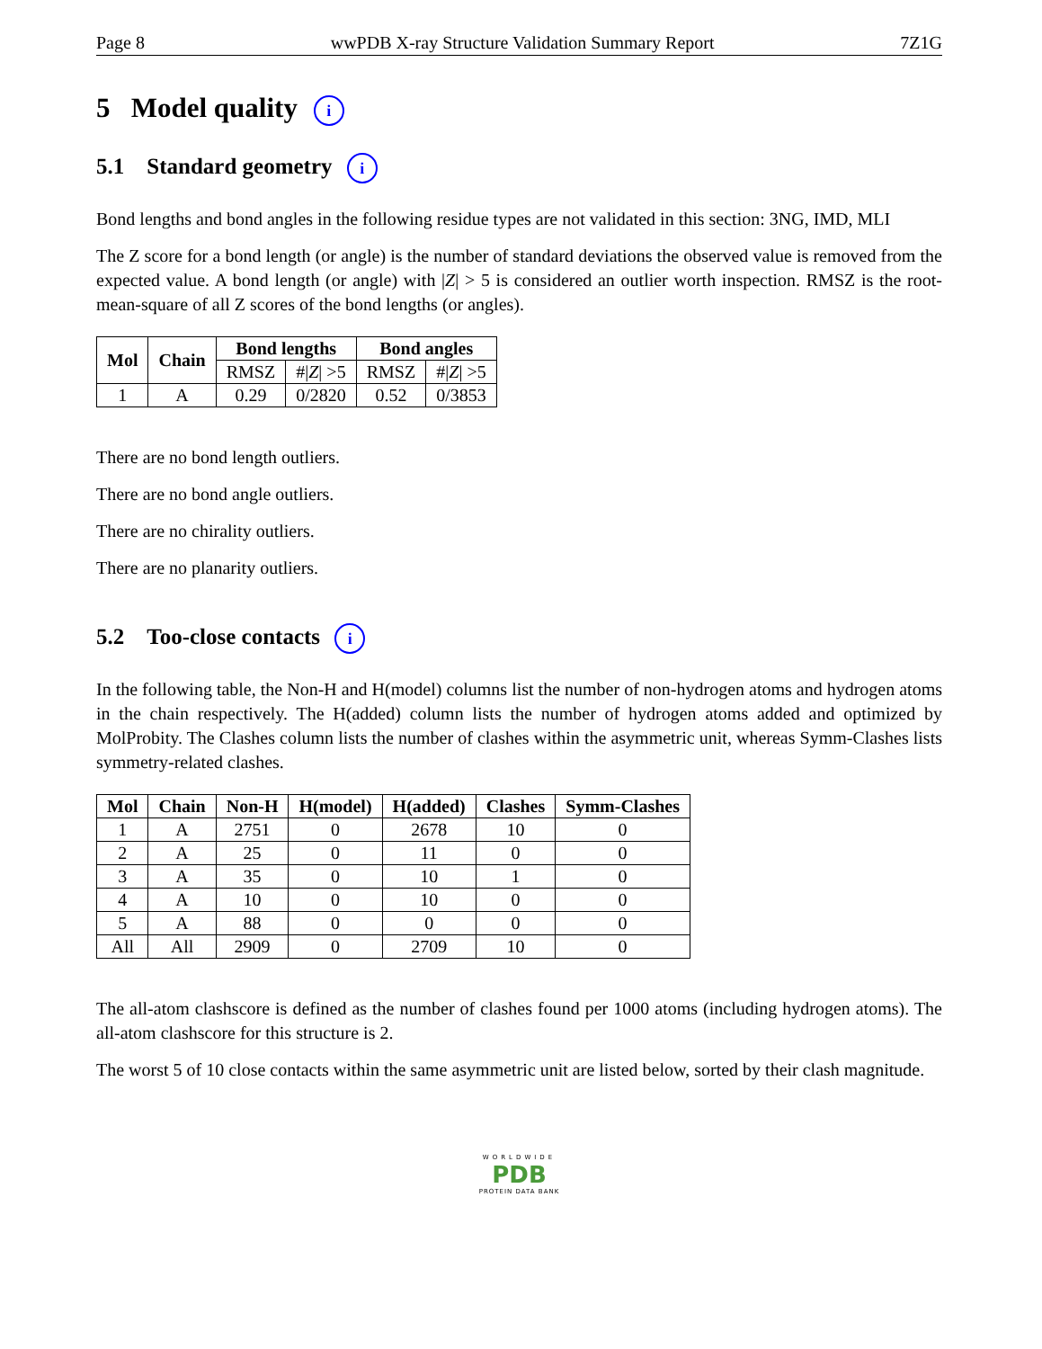Page 8 wwPDB X-ray Structure Validation Summary Report 7Z1G
5 Model quality i
5.1 Standard geometry i
Bond lengths and bond angles in the following residue types are not validated in this section: 3NG, IMD, MLI
The Z score for a bond length (or angle) is the number of standard deviations the observed value is removed from the expected value. A bond length (or angle) with |Z| > 5 is considered an outlier worth inspection. RMSZ is the root-mean-square of all Z scores of the bond lengths (or angles).
| Mol | Chain | Bond lengths | | Bond angles | |
| --- | --- | --- | --- | --- | --- |
| | | RMSZ | #/ Z / >5 | RMSZ | #/ Z / >5 |
| 1 | A | 0.29 | 0/2820 | 0.52 | 0/3853 |
There are no bond length outliers.
There are no bond angle outliers.
There are no chirality outliers.
There are no planarity outliers.
5.2 Too-close contacts i
In the following table, the Non-H and H(model) columns list the number of non-hydrogen atoms and hydrogen atoms in the chain respectively. The H(added) column lists the number of hydrogen atoms added and optimized by MolProbity. The Clashes column lists the number of clashes within the asymmetric unit, whereas Symm-Clashes lists symmetry-related clashes.
| Mol | Chain | Non-H | H(model) | H(added) | Clashes | Symm-Clashes |
| --- | --- | --- | --- | --- | --- | --- |
| 1 | A | 2751 | 0 | 2678 | 10 | 0 |
| 2 | A | 25 | 0 | 11 | 0 | 0 |
| 3 | A | 35 | 0 | 10 | 1 | 0 |
| 4 | A | 10 | 0 | 10 | 0 | 0 |
| 5 | A | 88 | 0 | 0 | 0 | 0 |
| All | All | 2909 | 0 | 2709 | 10 | 0 |
The all-atom clashscore is defined as the number of clashes found per 1000 atoms (including hydrogen atoms). The all-atom clashscore for this structure is 2.
The worst 5 of 10 close contacts within the same asymmetric unit are listed below, sorted by their clash magnitude.
WORLDWIDE
PDB
PROTEIN DATA BANK